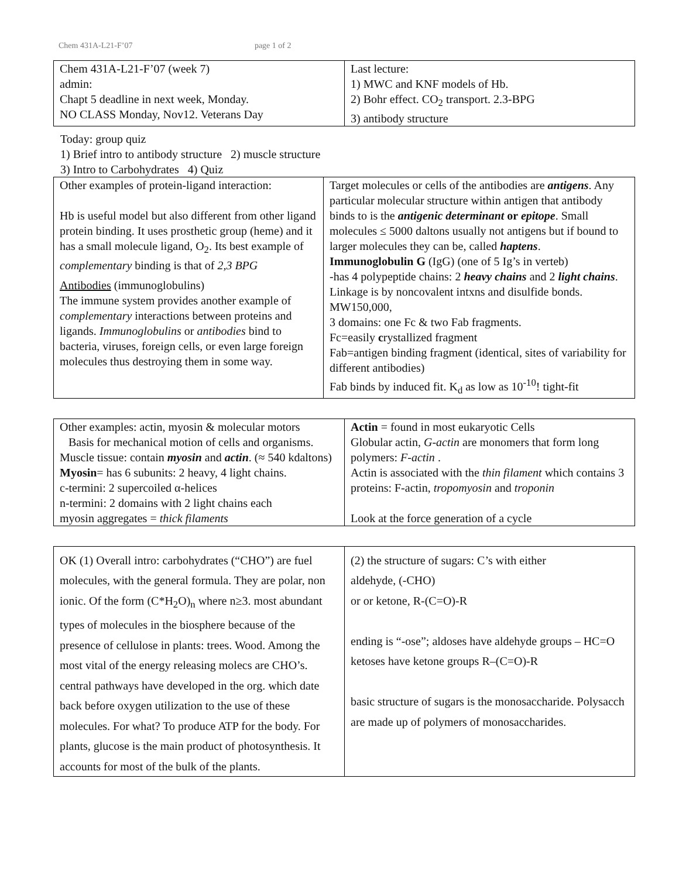Chem 431A-L21-F’07 page 1 of 2
| Chem 431A-L21-F’07 (week 7) admin: Chapt 5 deadline in next week, Monday. NO CLASS Monday, Nov12. Veterans Day | Last lecture: 1) MWC and KNF models of Hb. 2) Bohr effect. CO<sub>2</sub> transport. 2.3-BPG 3) antibody structure |
Today: group quiz
1) Brief intro to antibody structure 2) muscle structure
3) Intro to Carbohydrates 4) Quiz
| Other examples of protein-ligand interaction: Hb is useful model but also different from other ligand protein binding. It uses prosthetic group (heme) and it has a small molecule ligand, O<sub>2</sub>. Its best example of complementary binding is that of 2,3 BPG Antibodies (immunoglobulins) The immune system provides another example of complementary interactions between proteins and ligands. Immunoglobulins or antibodies bind to bacteria, viruses, foreign cells, or even large foreign molecules thus destroying them in some way. | Target molecules or cells of the antibodies are antigens . Any particular molecular structure within antigen that antibody binds to is the antigenic determinant or epitope . Small molecules ≤ 5000 daltons usually not antigens but if bound to larger molecules they can be, called haptens . Immunoglobulin G (IgG) (one of 5 Ig’s in verteb) -has 4 polypeptide chains: 2 heavy chains and 2 light chains . Linkage is by noncovalent intxns and disulfide bonds. MW150,000, 3 domains: one Fc & two Fab fragments. Fc=easily c rystallized fragment Fab=antigen binding fragment (identical, sites of variability for different antibodies) Fab binds by induced fit. K<sub>d</sub> as low as 10<sup>-10</sup>! tight-fit |
| Other examples: actin, myosin & molecular motors Basis for mechanical motion of cells and organisms. Muscle tissue: contain myosin and actin . (≈ 540 kdaltons) Myosin = has 6 subunits: 2 heavy, 4 light chains. c-termini: 2 supercoiled α-helices n-termini: 2 domains with 2 light chains each myosin aggregates = thick filaments | Actin = found in most eukaryotic Cells Globular actin, G-actin are monomers that form long polymers: F-actin . Actin is associated with the thin filament which contains 3 proteins: F-actin, tropomyosin and troponin Look at the force generation of a cycle |
| OK (1) Overall intro: carbohydrates (“CHO”) are fuel molecules, with the general formula. They are polar, non ionic. Of the form (C*H<sub>2</sub>O)<sub>n</sub> where n≥3. most abundant types of molecules in the biosphere because of the presence of cellulose in plants: trees. Wood. Among the most vital of the energy releasing molecs are CHO’s. central pathways have developed in the org. which date back before oxygen utilization to the use of these molecules. For what? To produce ATP for the body. For plants, glucose is the main product of photosynthesis. It accounts for most of the bulk of the plants. | (2) the structure of sugars: C’s with either aldehyde, (-CHO) or or ketone, R-(C=O)-R ending is “-ose”; aldoses have aldehyde groups – HC=O ketoses have ketone groups R–(C=O)-R basic structure of sugars is the monosaccharide. Polysacch are made up of polymers of monosaccharides. |